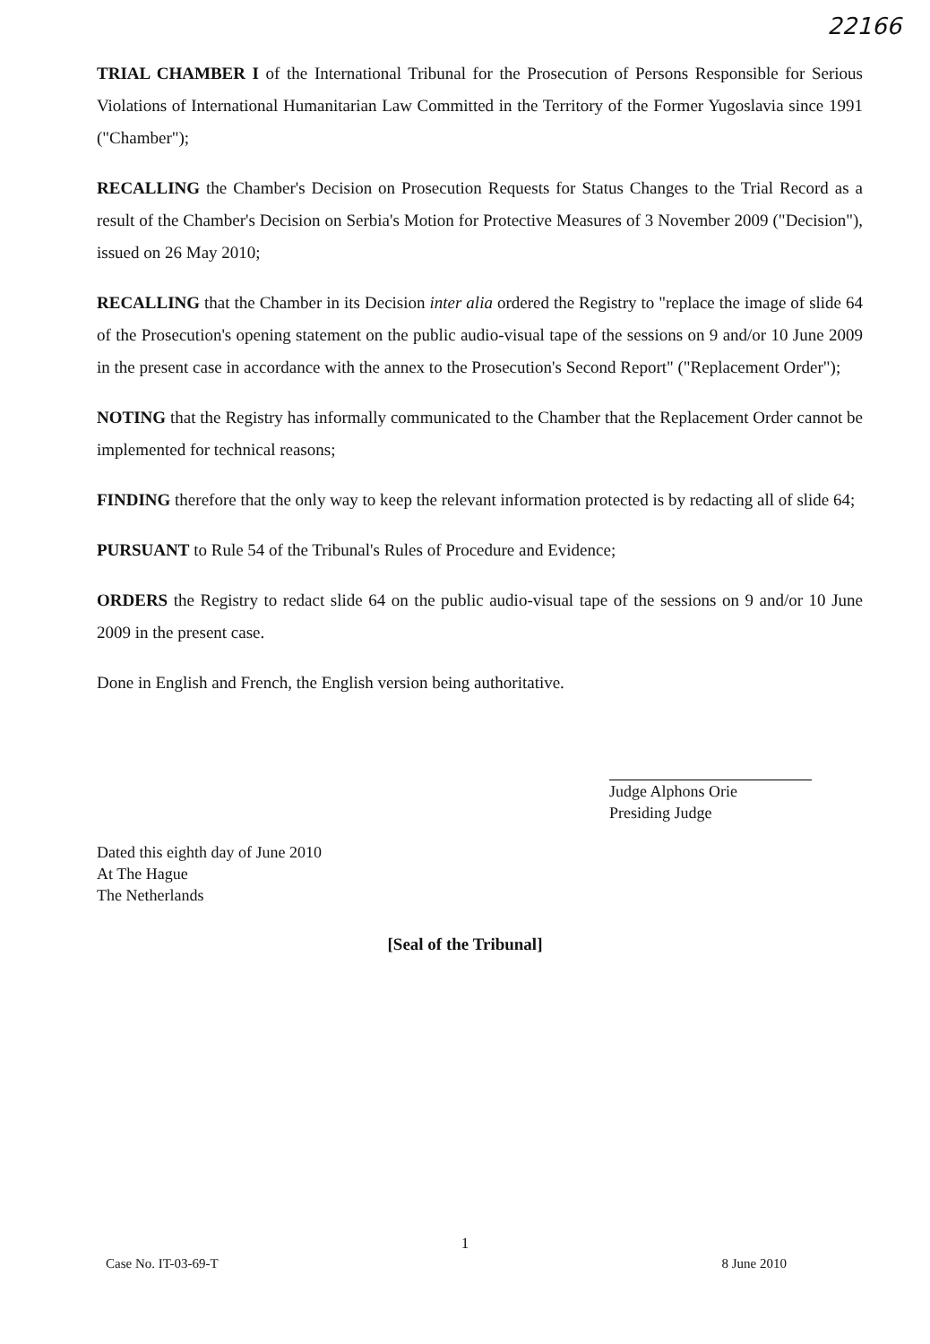22166
TRIAL CHAMBER I of the International Tribunal for the Prosecution of Persons Responsible for Serious Violations of International Humanitarian Law Committed in the Territory of the Former Yugoslavia since 1991 ("Chamber");
RECALLING the Chamber's Decision on Prosecution Requests for Status Changes to the Trial Record as a result of the Chamber's Decision on Serbia's Motion for Protective Measures of 3 November 2009 ("Decision"), issued on 26 May 2010;
RECALLING that the Chamber in its Decision inter alia ordered the Registry to "replace the image of slide 64 of the Prosecution's opening statement on the public audio-visual tape of the sessions on 9 and/or 10 June 2009 in the present case in accordance with the annex to the Prosecution's Second Report" ("Replacement Order");
NOTING that the Registry has informally communicated to the Chamber that the Replacement Order cannot be implemented for technical reasons;
FINDING therefore that the only way to keep the relevant information protected is by redacting all of slide 64;
PURSUANT to Rule 54 of the Tribunal's Rules of Procedure and Evidence;
ORDERS the Registry to redact slide 64 on the public audio-visual tape of the sessions on 9 and/or 10 June 2009 in the present case.
Done in English and French, the English version being authoritative.
Judge Alphons Orie
Presiding Judge
Dated this eighth day of June 2010
At The Hague
The Netherlands
[Seal of the Tribunal]
1
Case No. IT-03-69-T 8 June 2010